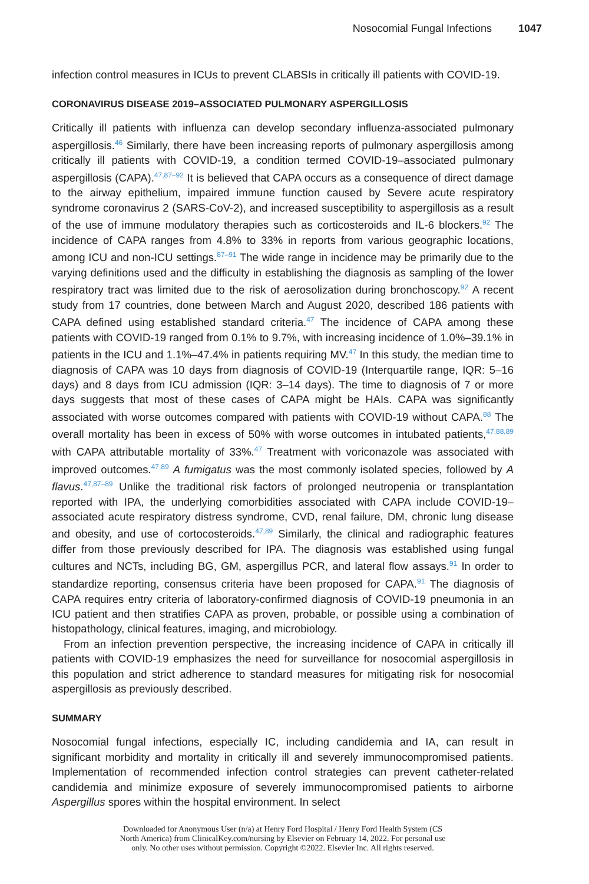Nosocomial Fungal Infections 1047
infection control measures in ICUs to prevent CLABSIs in critically ill patients with COVID-19.
CORONAVIRUS DISEASE 2019–ASSOCIATED PULMONARY ASPERGILLOSIS
Critically ill patients with influenza can develop secondary influenza-associated pulmonary aspergillosis.<sup>46</sup> Similarly, there have been increasing reports of pulmonary aspergillosis among critically ill patients with COVID-19, a condition termed COVID-19–associated pulmonary aspergillosis (CAPA).<sup>47,87–92</sup> It is believed that CAPA occurs as a consequence of direct damage to the airway epithelium, impaired immune function caused by Severe acute respiratory syndrome coronavirus 2 (SARS-CoV-2), and increased susceptibility to aspergillosis as a result of the use of immune modulatory therapies such as corticosteroids and IL-6 blockers.<sup>92</sup> The incidence of CAPA ranges from 4.8% to 33% in reports from various geographic locations, among ICU and non-ICU settings.<sup>87–91</sup> The wide range in incidence may be primarily due to the varying definitions used and the difficulty in establishing the diagnosis as sampling of the lower respiratory tract was limited due to the risk of aerosolization during bronchoscopy.<sup>92</sup> A recent study from 17 countries, done between March and August 2020, described 186 patients with CAPA defined using established standard criteria.<sup>47</sup> The incidence of CAPA among these patients with COVID-19 ranged from 0.1% to 9.7%, with increasing incidence of 1.0%–39.1% in patients in the ICU and 1.1%–47.4% in patients requiring MV.<sup>47</sup> In this study, the median time to diagnosis of CAPA was 10 days from diagnosis of COVID-19 (Interquartile range, IQR: 5–16 days) and 8 days from ICU admission (IQR: 3–14 days). The time to diagnosis of 7 or more days suggests that most of these cases of CAPA might be HAIs. CAPA was significantly associated with worse outcomes compared with patients with COVID-19 without CAPA.<sup>88</sup> The overall mortality has been in excess of 50% with worse outcomes in intubated patients,<sup>47,88,89</sup> with CAPA attributable mortality of 33%.<sup>47</sup> Treatment with voriconazole was associated with improved outcomes.<sup>47,89</sup> A fumigatus was the most commonly isolated species, followed by A flavus.<sup>47,87–89</sup> Unlike the traditional risk factors of prolonged neutropenia or transplantation reported with IPA, the underlying comorbidities associated with CAPA include COVID-19–associated acute respiratory distress syndrome, CVD, renal failure, DM, chronic lung disease and obesity, and use of cortocosteroids.<sup>47,89</sup> Similarly, the clinical and radiographic features differ from those previously described for IPA. The diagnosis was established using fungal cultures and NCTs, including BG, GM, aspergillus PCR, and lateral flow assays.<sup>91</sup> In order to standardize reporting, consensus criteria have been proposed for CAPA.<sup>91</sup> The diagnosis of CAPA requires entry criteria of laboratory-confirmed diagnosis of COVID-19 pneumonia in an ICU patient and then stratifies CAPA as proven, probable, or possible using a combination of histopathology, clinical features, imaging, and microbiology.
From an infection prevention perspective, the increasing incidence of CAPA in critically ill patients with COVID-19 emphasizes the need for surveillance for nosocomial aspergillosis in this population and strict adherence to standard measures for mitigating risk for nosocomial aspergillosis as previously described.
SUMMARY
Nosocomial fungal infections, especially IC, including candidemia and IA, can result in significant morbidity and mortality in critically ill and severely immunocompromised patients. Implementation of recommended infection control strategies can prevent catheter-related candidemia and minimize exposure of severely immunocompromised patients to airborne Aspergillus spores within the hospital environment. In select
Downloaded for Anonymous User (n/a) at Henry Ford Hospital / Henry Ford Health System (CS
North America) from ClinicalKey.com/nursing by Elsevier on February 14, 2022. For personal use
only. No other uses without permission. Copyright ©2022. Elsevier Inc. All rights reserved.